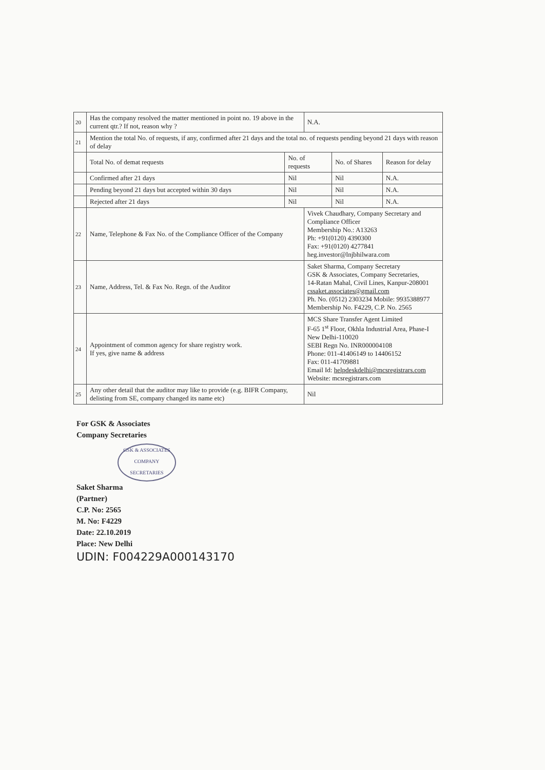| 20 | Has the company resolved the matter mentioned in point no. 19 above in the current qtr.? If not, reason why ? | | N.A. | | |
| 21 | Mention the total No. of requests, if any, confirmed after 21 days and the total no. of requests pending beyond 21 days with reason of delay | | | | |
| | Total No. of demat requests | No. of requests | | No. of Shares | Reason for delay |
| | Confirmed after 21 days | Nil | | Nil | N.A. |
| | Pending beyond 21 days but accepted within 30 days | Nil | | Nil | N.A. |
| | Rejected after 21 days | Nil | | Nil | N.A. |
| 22 | Name, Telephone & Fax No. of the Compliance Officer of the Company | | Vivek Chaudhary, Company Secretary and Compliance Officer Membership No.: A13263 Ph: +91(0120) 4390300 Fax: +91(0120) 4277841 heg.investor@lnjbhilwara.com | | |
| 23 | Name, Address, Tel. & Fax No. Regn. of the Auditor | | Saket Sharma, Company Secretary GSK & Associates, Company Secretaries, 14-Ratan Mahal, Civil Lines, Kanpur-208001 cssaket.associates@gmail.com Ph. No. (0512) 2303234 Mobile: 9935388977 Membership No. F4229, C.P. No. 2565 | | |
| 24 | Appointment of common agency for share registry work. If yes, give name & address | | MCS Share Transfer Agent Limited F-65 1<sup>st</sup> Floor, Okhla Industrial Area, Phase-I New Delhi-110020 SEBI Regn No. INR000004108 Phone: 011-41406149 to 14406152 Fax: 011-41709881 Email Id: helpdeskdelhi@mcsregistrars.com Website: mcsregistrars.com | | |
| 25 | Any other detail that the auditor may like to provide (e.g. BIFR Company, delisting from SE, company changed its name etc) | | Nil | | |
For GSK & Associates
Company Secretaries
GSK & ASSOCIATES
COMPANY SECRETARIES
Saket Sharma
(Partner)
C.P. No: 2565
M. No: F4229
Date: 22.10.2019
Place: New Delhi
UDIN: F004229A000143170